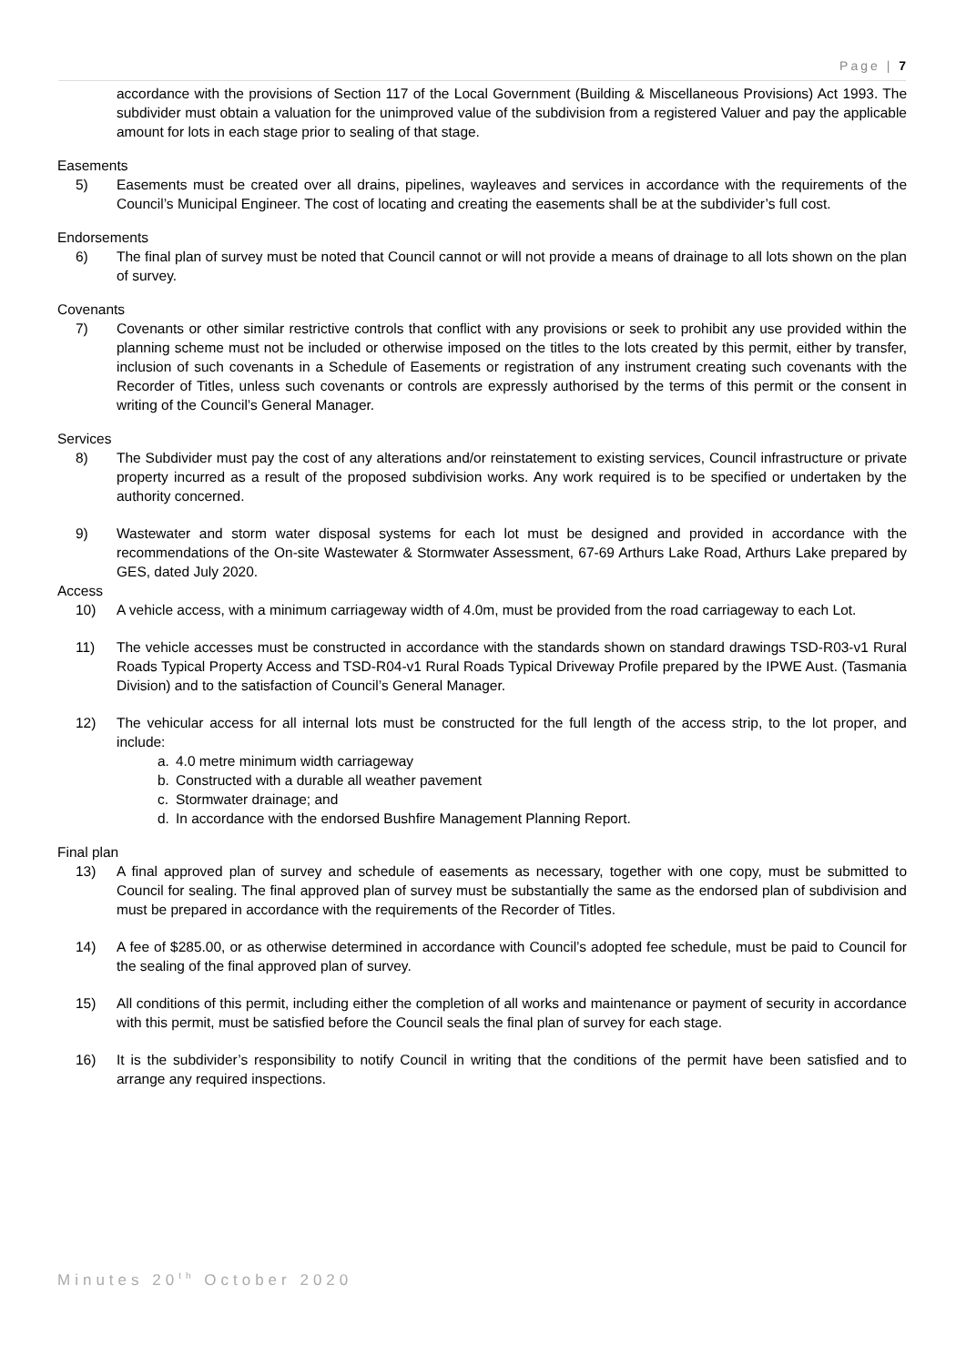Page | 7
accordance with the provisions of Section 117 of the Local Government (Building & Miscellaneous Provisions) Act 1993. The subdivider must obtain a valuation for the unimproved value of the subdivision from a registered Valuer and pay the applicable amount for lots in each stage prior to sealing of that stage.
Easements
5) Easements must be created over all drains, pipelines, wayleaves and services in accordance with the requirements of the Council’s Municipal Engineer. The cost of locating and creating the easements shall be at the subdivider’s full cost.
Endorsements
6) The final plan of survey must be noted that Council cannot or will not provide a means of drainage to all lots shown on the plan of survey.
Covenants
7) Covenants or other similar restrictive controls that conflict with any provisions or seek to prohibit any use provided within the planning scheme must not be included or otherwise imposed on the titles to the lots created by this permit, either by transfer, inclusion of such covenants in a Schedule of Easements or registration of any instrument creating such covenants with the Recorder of Titles, unless such covenants or controls are expressly authorised by the terms of this permit or the consent in writing of the Council’s General Manager.
Services
8) The Subdivider must pay the cost of any alterations and/or reinstatement to existing services, Council infrastructure or private property incurred as a result of the proposed subdivision works. Any work required is to be specified or undertaken by the authority concerned.
9) Wastewater and storm water disposal systems for each lot must be designed and provided in accordance with the recommendations of the On-site Wastewater & Stormwater Assessment, 67-69 Arthurs Lake Road, Arthurs Lake prepared by GES, dated July 2020.
Access
10) A vehicle access, with a minimum carriageway width of 4.0m, must be provided from the road carriageway to each Lot.
11) The vehicle accesses must be constructed in accordance with the standards shown on standard drawings TSD-R03-v1 Rural Roads Typical Property Access and TSD-R04-v1 Rural Roads Typical Driveway Profile prepared by the IPWE Aust. (Tasmania Division) and to the satisfaction of Council’s General Manager.
12) The vehicular access for all internal lots must be constructed for the full length of the access strip, to the lot proper, and include:
a. 4.0 metre minimum width carriageway
b. Constructed with a durable all weather pavement
c. Stormwater drainage; and
d. In accordance with the endorsed Bushfire Management Planning Report.
Final plan
13) A final approved plan of survey and schedule of easements as necessary, together with one copy, must be submitted to Council for sealing. The final approved plan of survey must be substantially the same as the endorsed plan of subdivision and must be prepared in accordance with the requirements of the Recorder of Titles.
14) A fee of $285.00, or as otherwise determined in accordance with Council’s adopted fee schedule, must be paid to Council for the sealing of the final approved plan of survey.
15) All conditions of this permit, including either the completion of all works and maintenance or payment of security in accordance with this permit, must be satisfied before the Council seals the final plan of survey for each stage.
16) It is the subdivider’s responsibility to notify Council in writing that the conditions of the permit have been satisfied and to arrange any required inspections.
Minutes 20<sup>th</sup> October 2020